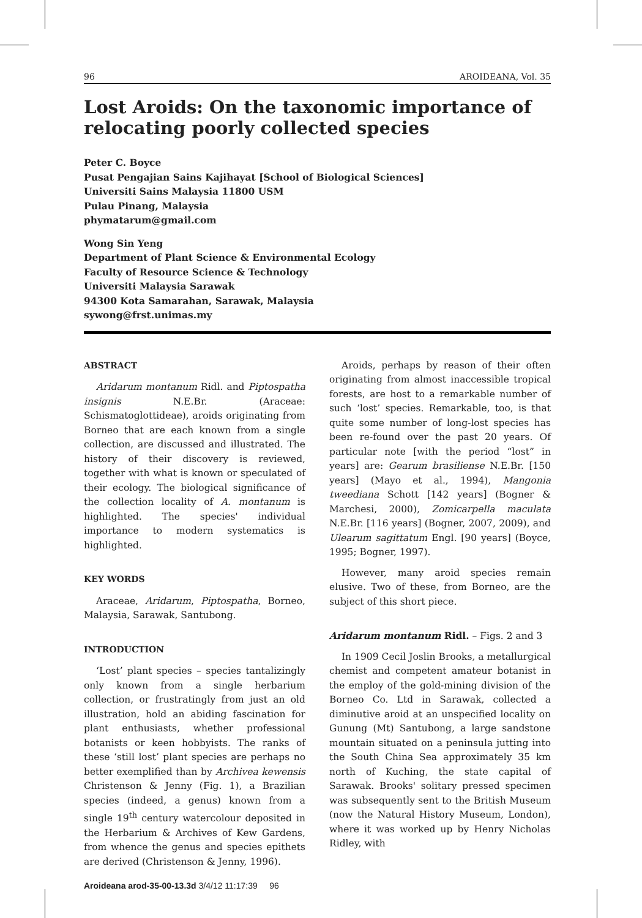96 AROIDEANA, Vol. 35
Lost Aroids: On the taxonomic importance of relocating poorly collected species
Peter C. Boyce
Pusat Pengajian Sains Kajihayat [School of Biological Sciences]
Universiti Sains Malaysia 11800 USM
Pulau Pinang, Malaysia
phymatarum@gmail.com
Wong Sin Yeng
Department of Plant Science & Environmental Ecology
Faculty of Resource Science & Technology
Universiti Malaysia Sarawak
94300 Kota Samarahan, Sarawak, Malaysia
sywong@frst.unimas.my
ABSTRACT
Aridarum montanum Ridl. and Piptospatha insignis N.E.Br. (Araceae: Schismatoglottideae), aroids originating from Borneo that are each known from a single collection, are discussed and illustrated. The history of their discovery is reviewed, together with what is known or speculated of their ecology. The biological significance of the collection locality of A. montanum is highlighted. The species' individual importance to modern systematics is highlighted.
KEY WORDS
Araceae, Aridarum, Piptospatha, Borneo, Malaysia, Sarawak, Santubong.
INTRODUCTION
‘Lost’ plant species – species tantalizingly only known from a single herbarium collection, or frustratingly from just an old illustration, hold an abiding fascination for plant enthusiasts, whether professional botanists or keen hobbyists. The ranks of these ‘still lost’ plant species are perhaps no better exemplified than by Archivea kewensis Christenson & Jenny (Fig. 1), a Brazilian species (indeed, a genus) known from a single 19<sup>th</sup> century watercolour deposited in the Herbarium & Archives of Kew Gardens, from whence the genus and species epithets are derived (Christenson & Jenny, 1996).
Aroids, perhaps by reason of their often originating from almost inaccessible tropical forests, are host to a remarkable number of such ‘lost’ species. Remarkable, too, is that quite some number of long-lost species has been re-found over the past 20 years. Of particular note [with the period “lost” in years] are: Gearum brasiliense N.E.Br. [150 years] (Mayo et al., 1994), Mangonia tweediana Schott [142 years] (Bogner & Marchesi, 2000), Zomicarpella maculata N.E.Br. [116 years] (Bogner, 2007, 2009), and Ulearum sagittatum Engl. [90 years] (Boyce, 1995; Bogner, 1997).
However, many aroid species remain elusive. Two of these, from Borneo, are the subject of this short piece.
Aridarum montanum Ridl. – Figs. 2 and 3
In 1909 Cecil Joslin Brooks, a metallurgical chemist and competent amateur botanist in the employ of the gold-mining division of the Borneo Co. Ltd in Sarawak, collected a diminutive aroid at an unspecified locality on Gunung (Mt) Santubong, a large sandstone mountain situated on a peninsula jutting into the South China Sea approximately 35 km north of Kuching, the state capital of Sarawak. Brooks' solitary pressed specimen was subsequently sent to the British Museum (now the Natural History Museum, London), where it was worked up by Henry Nicholas Ridley, with
Aroideana arod-35-00-13.3d 3/4/12 11:17:39 96